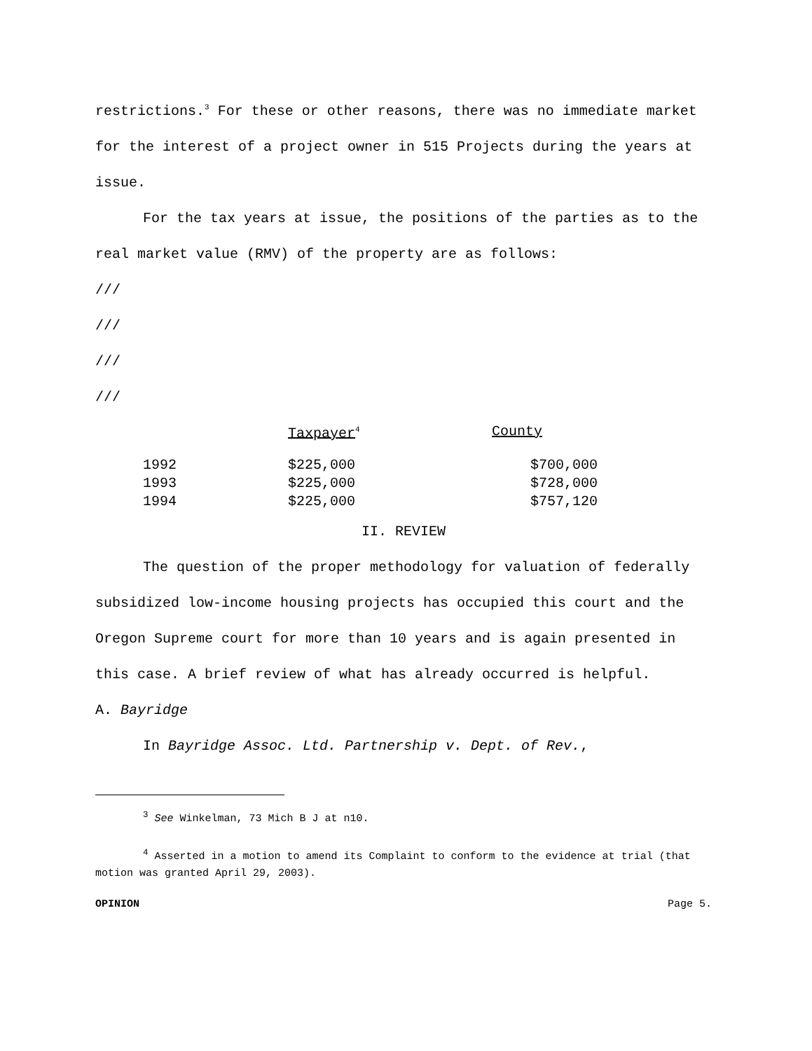restrictions.<sup>3</sup> For these or other reasons, there was no immediate market for the interest of a project owner in 515 Projects during the years at issue.
For the tax years at issue, the positions of the parties as to the real market value (RMV) of the property are as follows:
///
///
///
///
| | Taxpayer<sup>4</sup> | County |
| --- | --- | --- |
| 1992 | $225,000 | $700,000 |
| 1993 | $225,000 | $728,000 |
| 1994 | $225,000 | $757,120 |
II. REVIEW
The question of the proper methodology for valuation of federally subsidized low-income housing projects has occupied this court and the Oregon Supreme court for more than 10 years and is again presented in this case. A brief review of what has already occurred is helpful.
A. Bayridge
In Bayridge Assoc. Ltd. Partnership v. Dept. of Rev.,
<sup>3</sup> See Winkelman, 73 Mich B J at n10.
<sup>4</sup> Asserted in a motion to amend its Complaint to conform to the evidence at trial (that motion was granted April 29, 2003).
OPINION Page 5.